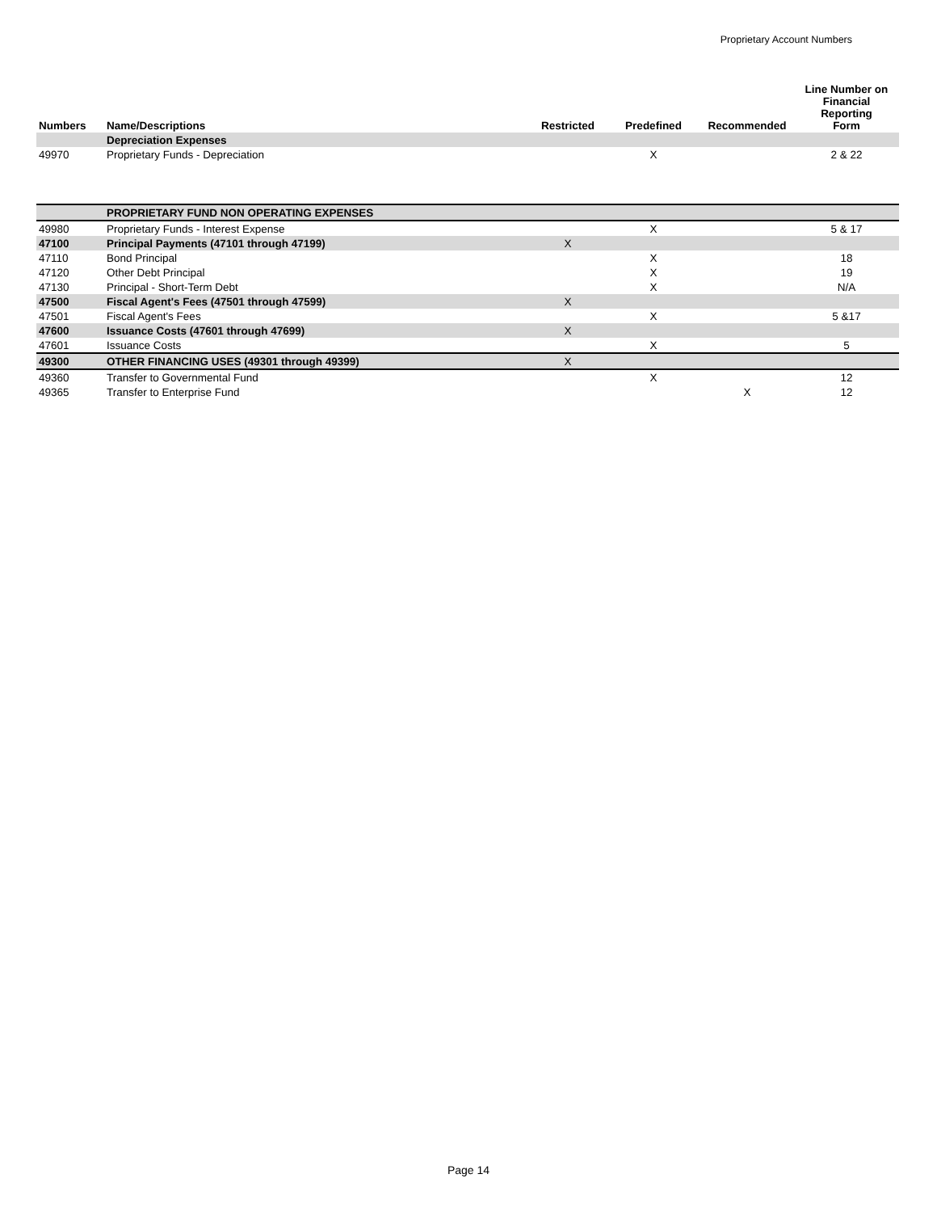Proprietary Account Numbers
| Numbers | Name/Descriptions | Restricted | Predefined | Recommended | Line Number on Financial Reporting Form |
| --- | --- | --- | --- | --- | --- |
| | Depreciation Expenses | | | | |
| 49970 | Proprietary Funds - Depreciation | | X | | 2 & 22 |
| | PROPRIETARY FUND NON OPERATING EXPENSES | | | | |
| 49980 | Proprietary Funds - Interest Expense | | X | | 5 & 17 |
| 47100 | Principal Payments (47101 through 47199) | X | | | |
| 47110 | Bond Principal | | X | | 18 |
| 47120 | Other Debt Principal | | X | | 19 |
| 47130 | Principal - Short-Term Debt | | X | | N/A |
| 47500 | Fiscal Agent's Fees (47501 through 47599) | X | | | |
| 47501 | Fiscal Agent's Fees | | X | | 5 &17 |
| 47600 | Issuance Costs (47601 through 47699) | X | | | |
| 47601 | Issuance Costs | | X | | 5 |
| 49300 | OTHER FINANCING USES (49301 through 49399) | X | | | |
| 49360 | Transfer to Governmental Fund | | X | | 12 |
| 49365 | Transfer to Enterprise Fund | | | X | 12 |
Page 14